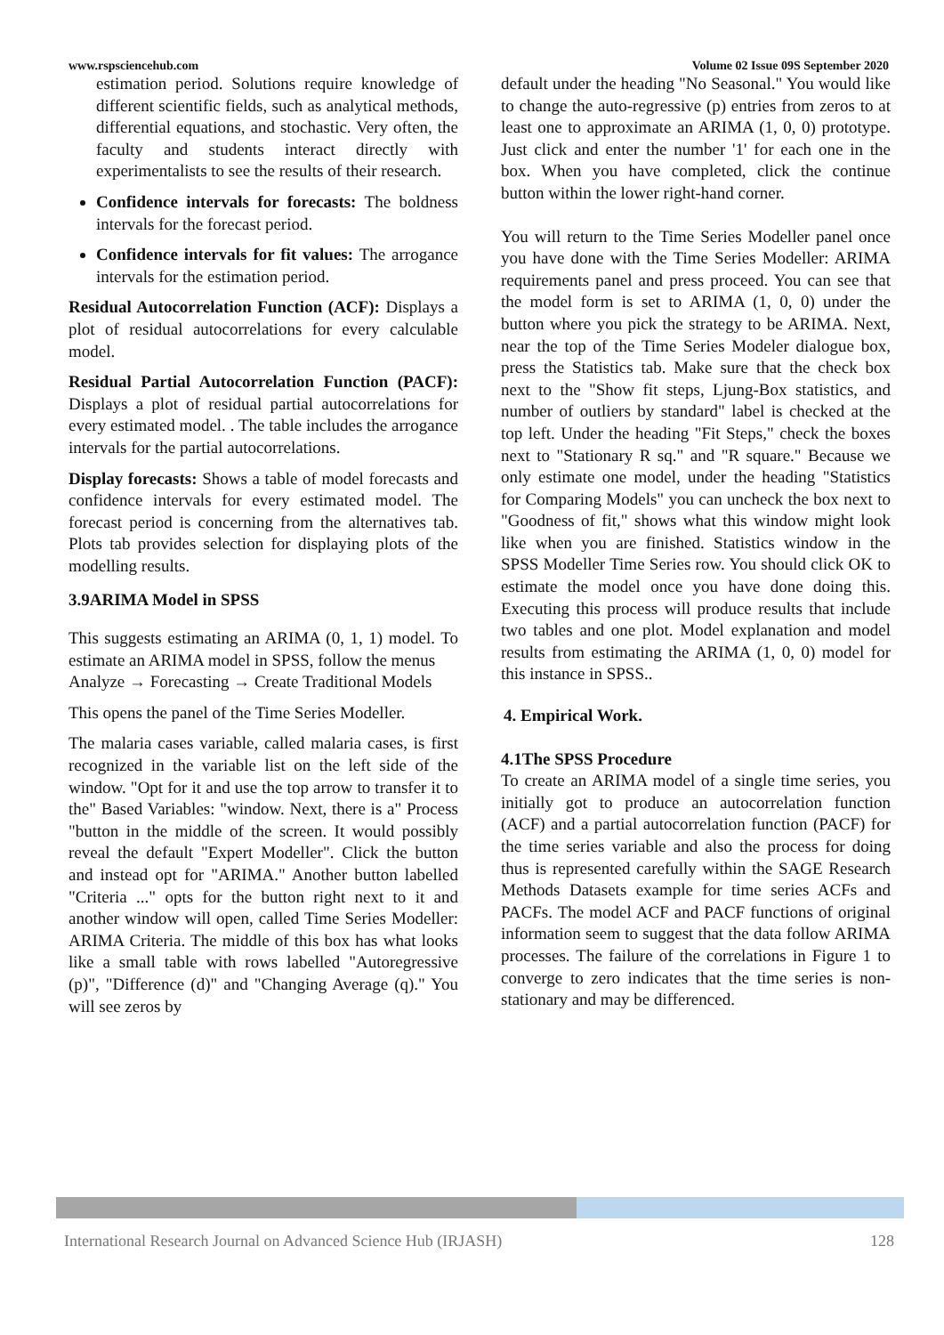www.rspsciencehub.com Volume 02 Issue 09S September 2020
estimation period. Solutions require knowledge of different scientific fields, such as analytical methods, differential equations, and stochastic. Very often, the faculty and students interact directly with experimentalists to see the results of their research.
Confidence intervals for forecasts: The boldness intervals for the forecast period.
Confidence intervals for fit values: The arrogance intervals for the estimation period.
Residual Autocorrelation Function (ACF): Displays a plot of residual autocorrelations for every calculable model.
Residual Partial Autocorrelation Function (PACF): Displays a plot of residual partial autocorrelations for every estimated model. . The table includes the arrogance intervals for the partial autocorrelations.
Display forecasts: Shows a table of model forecasts and confidence intervals for every estimated model. The forecast period is concerning from the alternatives tab. Plots tab provides selection for displaying plots of the modelling results.
3.9ARIMA Model in SPSS
This suggests estimating an ARIMA (0, 1, 1) model. To estimate an ARIMA model in SPSS, follow the menus
Analyze → Forecasting → Create Traditional Models
This opens the panel of the Time Series Modeller.
The malaria cases variable, called malaria cases, is first recognized in the variable list on the left side of the window. "Opt for it and use the top arrow to transfer it to the" Based Variables: "window. Next, there is a" Process "button in the middle of the screen. It would possibly reveal the default "Expert Modeller". Click the button and instead opt for "ARIMA." Another button labelled "Criteria ..." opts for the button right next to it and another window will open, called Time Series Modeller: ARIMA Criteria. The middle of this box has what looks like a small table with rows labelled "Autoregressive (p)", "Difference (d)" and "Changing Average (q)." You will see zeros by
default under the heading "No Seasonal." You would like to change the auto-regressive (p) entries from zeros to at least one to approximate an ARIMA (1, 0, 0) prototype. Just click and enter the number '1' for each one in the box. When you have completed, click the continue button within the lower right-hand corner.
You will return to the Time Series Modeller panel once you have done with the Time Series Modeller: ARIMA requirements panel and press proceed. You can see that the model form is set to ARIMA (1, 0, 0) under the button where you pick the strategy to be ARIMA. Next, near the top of the Time Series Modeler dialogue box, press the Statistics tab. Make sure that the check box next to the "Show fit steps, Ljung-Box statistics, and number of outliers by standard" label is checked at the top left. Under the heading "Fit Steps," check the boxes next to "Stationary R sq." and "R square." Because we only estimate one model, under the heading "Statistics for Comparing Models" you can uncheck the box next to "Goodness of fit," shows what this window might look like when you are finished. Statistics window in the SPSS Modeller Time Series row. You should click OK to estimate the model once you have done doing this. Executing this process will produce results that include two tables and one plot. Model explanation and model results from estimating the ARIMA (1, 0, 0) model for this instance in SPSS..
4. Empirical Work.
4.1The SPSS Procedure
To create an ARIMA model of a single time series, you initially got to produce an autocorrelation function (ACF) and a partial autocorrelation function (PACF) for the time series variable and also the process for doing thus is represented carefully within the SAGE Research Methods Datasets example for time series ACFs and PACFs. The model ACF and PACF functions of original information seem to suggest that the data follow ARIMA processes. The failure of the correlations in Figure 1 to converge to zero indicates that the time series is non-stationary and may be differenced.
International Research Journal on Advanced Science Hub (IRJASH) 128